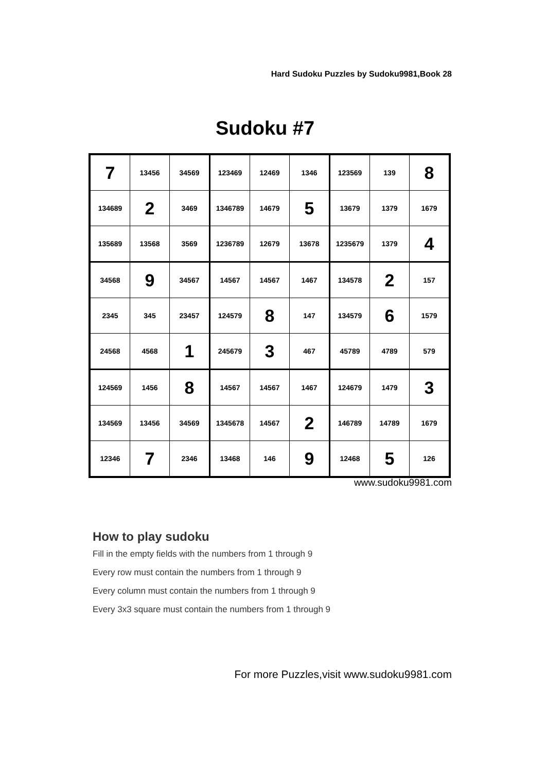Hard Sudoku Puzzles by Sudoku9981,Book 28
Sudoku #7
| 7 | 13456 | 34569 | 123469 | 12469 | 1346 | 123569 | 139 | 8 |
| 134689 | 2 | 3469 | 1346789 | 14679 | 5 | 13679 | 1379 | 1679 |
| 135689 | 13568 | 3569 | 1236789 | 12679 | 13678 | 1235679 | 1379 | 4 |
| 34568 | 9 | 34567 | 14567 | 14567 | 1467 | 134578 | 2 | 157 |
| 2345 | 345 | 23457 | 124579 | 8 | 147 | 134579 | 6 | 1579 |
| 24568 | 4568 | 1 | 245679 | 3 | 467 | 45789 | 4789 | 579 |
| 124569 | 1456 | 8 | 14567 | 14567 | 1467 | 124679 | 1479 | 3 |
| 134569 | 13456 | 34569 | 1345678 | 14567 | 2 | 146789 | 14789 | 1679 |
| 12346 | 7 | 2346 | 13468 | 146 | 9 | 12468 | 5 | 126 |
www.sudoku9981.com
How to play sudoku
Fill in the empty fields with the numbers from 1 through 9
Every row must contain the numbers from 1 through 9
Every column must contain the numbers from 1 through 9
Every 3x3 square must contain the numbers from 1 through 9
For more Puzzles,visit www.sudoku9981.com